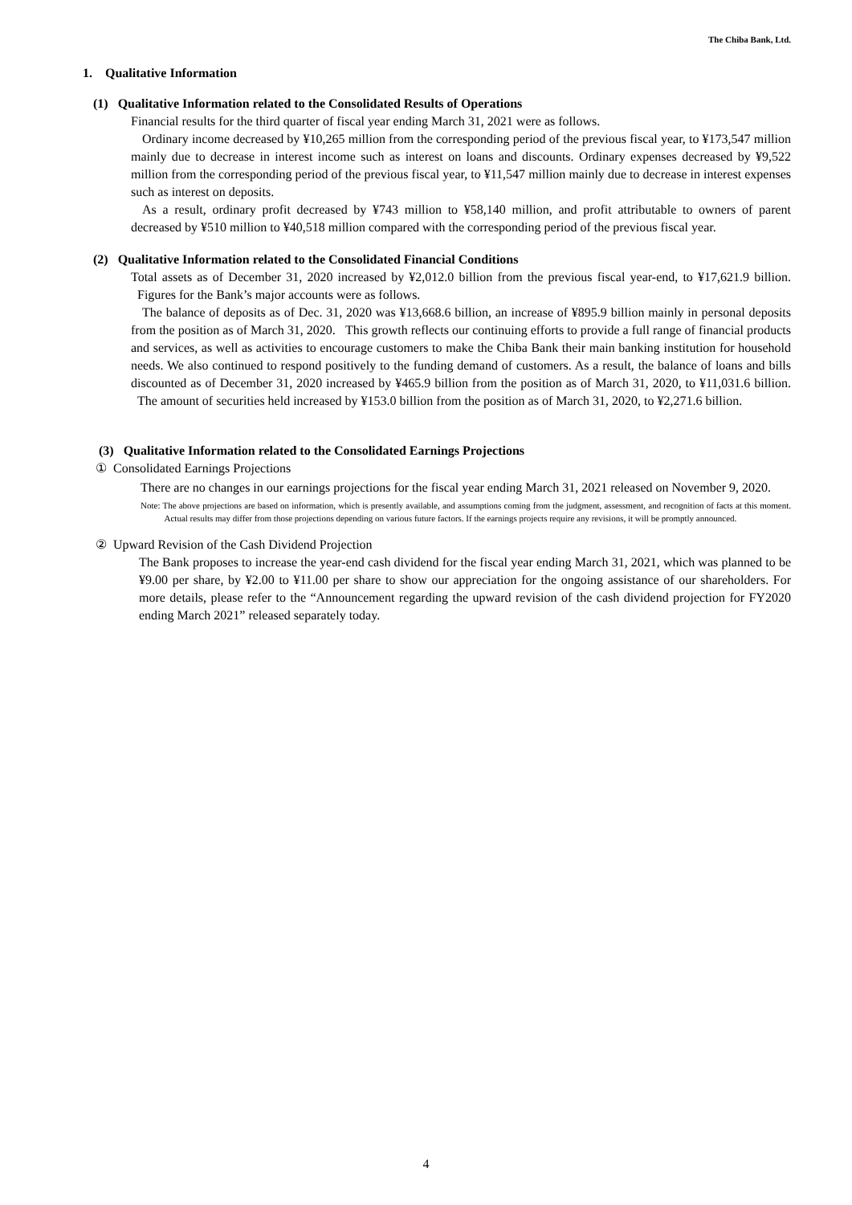The Chiba Bank, Ltd.
1. Qualitative Information
(1) Qualitative Information related to the Consolidated Results of Operations
Financial results for the third quarter of fiscal year ending March 31, 2021 were as follows.
Ordinary income decreased by ¥10,265 million from the corresponding period of the previous fiscal year, to ¥173,547 million mainly due to decrease in interest income such as interest on loans and discounts. Ordinary expenses decreased by ¥9,522 million from the corresponding period of the previous fiscal year, to ¥11,547 million mainly due to decrease in interest expenses such as interest on deposits.
As a result, ordinary profit decreased by ¥743 million to ¥58,140 million, and profit attributable to owners of parent decreased by ¥510 million to ¥40,518 million compared with the corresponding period of the previous fiscal year.
(2) Qualitative Information related to the Consolidated Financial Conditions
Total assets as of December 31, 2020 increased by ¥2,012.0 billion from the previous fiscal year-end, to ¥17,621.9 billion. Figures for the Bank’s major accounts were as follows.
The balance of deposits as of Dec. 31, 2020 was ¥13,668.6 billion, an increase of ¥895.9 billion mainly in personal deposits from the position as of March 31, 2020. This growth reflects our continuing efforts to provide a full range of financial products and services, as well as activities to encourage customers to make the Chiba Bank their main banking institution for household needs. We also continued to respond positively to the funding demand of customers. As a result, the balance of loans and bills discounted as of December 31, 2020 increased by ¥465.9 billion from the position as of March 31, 2020, to ¥11,031.6 billion. The amount of securities held increased by ¥153.0 billion from the position as of March 31, 2020, to ¥2,271.6 billion.
(3) Qualitative Information related to the Consolidated Earnings Projections
① Consolidated Earnings Projections
There are no changes in our earnings projections for the fiscal year ending March 31, 2021 released on November 9, 2020.
Note: The above projections are based on information, which is presently available, and assumptions coming from the judgment, assessment, and recognition of facts at this moment. Actual results may differ from those projections depending on various future factors. If the earnings projects require any revisions, it will be promptly announced.
② Upward Revision of the Cash Dividend Projection
The Bank proposes to increase the year-end cash dividend for the fiscal year ending March 31, 2021, which was planned to be ¥9.00 per share, by ¥2.00 to ¥11.00 per share to show our appreciation for the ongoing assistance of our shareholders. For more details, please refer to the “Announcement regarding the upward revision of the cash dividend projection for FY2020 ending March 2021” released separately today.
4